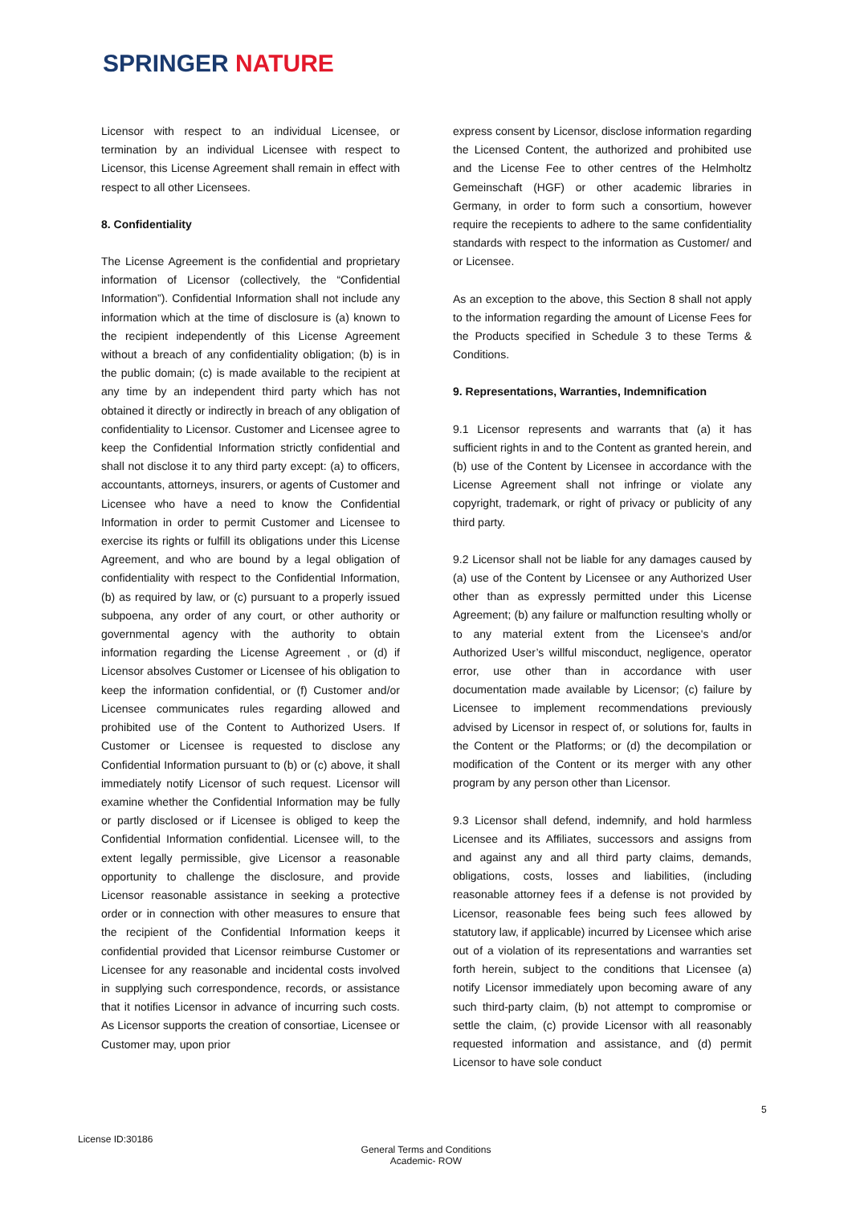SPRINGER NATURE
Licensor with respect to an individual Licensee, or termination by an individual Licensee with respect to Licensor, this License Agreement shall remain in effect with respect to all other Licensees.
8. Confidentiality
The License Agreement is the confidential and proprietary information of Licensor (collectively, the “Confidential Information”). Confidential Information shall not include any information which at the time of disclosure is (a) known to the recipient independently of this License Agreement without a breach of any confidentiality obligation; (b) is in the public domain; (c) is made available to the recipient at any time by an independent third party which has not obtained it directly or indirectly in breach of any obligation of confidentiality to Licensor. Customer and Licensee agree to keep the Confidential Information strictly confidential and shall not disclose it to any third party except: (a) to officers, accountants, attorneys, insurers, or agents of Customer and Licensee who have a need to know the Confidential Information in order to permit Customer and Licensee to exercise its rights or fulfill its obligations under this License Agreement, and who are bound by a legal obligation of confidentiality with respect to the Confidential Information, (b) as required by law, or (c) pursuant to a properly issued subpoena, any order of any court, or other authority or governmental agency with the authority to obtain information regarding the License Agreement , or (d) if Licensor absolves Customer or Licensee of his obligation to keep the information confidential, or (f) Customer and/or Licensee communicates rules regarding allowed and prohibited use of the Content to Authorized Users. If Customer or Licensee is requested to disclose any Confidential Information pursuant to (b) or (c) above, it shall immediately notify Licensor of such request. Licensor will examine whether the Confidential Information may be fully or partly disclosed or if Licensee is obliged to keep the Confidential Information confidential. Licensee will, to the extent legally permissible, give Licensor a reasonable opportunity to challenge the disclosure, and provide Licensor reasonable assistance in seeking a protective order or in connection with other measures to ensure that the recipient of the Confidential Information keeps it confidential provided that Licensor reimburse Customer or Licensee for any reasonable and incidental costs involved in supplying such correspondence, records, or assistance that it notifies Licensor in advance of incurring such costs. As Licensor supports the creation of consortiae, Licensee or Customer may, upon prior
express consent by Licensor, disclose information regarding the Licensed Content, the authorized and prohibited use and the License Fee to other centres of the Helmholtz Gemeinschaft (HGF) or other academic libraries in Germany, in order to form such a consortium, however require the recepients to adhere to the same confidentiality standards with respect to the information as Customer/ and or Licensee.
As an exception to the above, this Section 8 shall not apply to the information regarding the amount of License Fees for the Products specified in Schedule 3 to these Terms & Conditions.
9. Representations, Warranties, Indemnification
9.1 Licensor represents and warrants that (a) it has sufficient rights in and to the Content as granted herein, and (b) use of the Content by Licensee in accordance with the License Agreement shall not infringe or violate any copyright, trademark, or right of privacy or publicity of any third party.
9.2 Licensor shall not be liable for any damages caused by (a) use of the Content by Licensee or any Authorized User other than as expressly permitted under this License Agreement; (b) any failure or malfunction resulting wholly or to any material extent from the Licensee's and/or Authorized User’s willful misconduct, negligence, operator error, use other than in accordance with user documentation made available by Licensor; (c) failure by Licensee to implement recommendations previously advised by Licensor in respect of, or solutions for, faults in the Content or the Platforms; or (d) the decompilation or modification of the Content or its merger with any other program by any person other than Licensor.
9.3 Licensor shall defend, indemnify, and hold harmless Licensee and its Affiliates, successors and assigns from and against any and all third party claims, demands, obligations, costs, losses and liabilities, (including reasonable attorney fees if a defense is not provided by Licensor, reasonable fees being such fees allowed by statutory law, if applicable) incurred by Licensee which arise out of a violation of its representations and warranties set forth herein, subject to the conditions that Licensee (a) notify Licensor immediately upon becoming aware of any such third-party claim, (b) not attempt to compromise or settle the claim, (c) provide Licensor with all reasonably requested information and assistance, and (d) permit Licensor to have sole conduct
5
License ID:30186
General Terms and Conditions
Academic- ROW